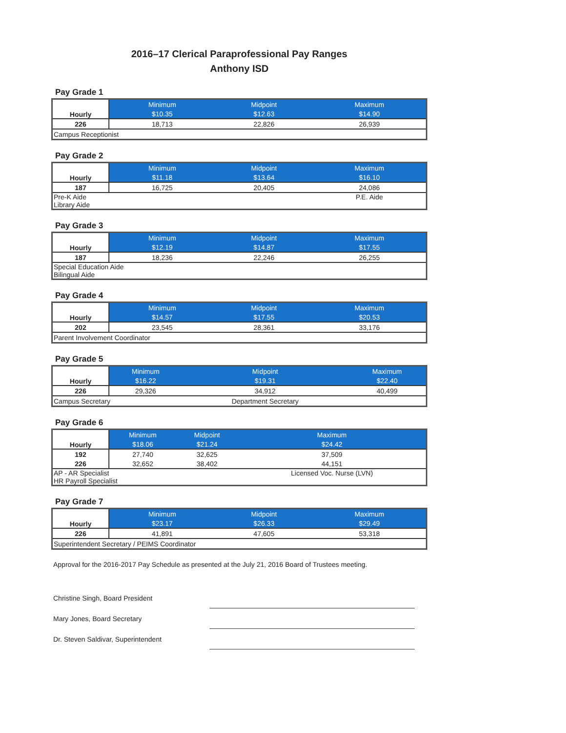2016–17 Clerical Paraprofessional Pay Ranges
Anthony ISD
Pay Grade 1
| Hourly | Minimum | Midpoint | Maximum |
| | $10.35 | $12.63 | $14.90 |
| 226 | 18,713 | 22,826 | 26,939 |
| Campus Receptionist | | | |
Pay Grade 2
| Hourly | Minimum | Midpoint | Maximum |
| | $11.18 | $13.64 | $16.10 |
| 187 | 16,725 | 20,405 | 24,086 |
| Pre-K Aide Library Aide | | | P.E. Aide |
Pay Grade 3
| Hourly | Minimum | Midpoint | Maximum |
| | $12.19 | $14.87 | $17.55 |
| 187 | 18,236 | 22,246 | 26,255 |
| Special Education Aide Bilingual Aide | | | |
Pay Grade 4
| Hourly | Minimum | Midpoint | Maximum |
| | $14.57 | $17.55 | $20.53 |
| 202 | 23,545 | 28,361 | 33,176 |
| Parent Involvement Coordinator | | | |
Pay Grade 5
| Hourly | Minimum | Midpoint | Maximum |
| | $16.22 | $19.31 | $22.40 |
| 226 | 29,326 | 34,912 | 40,499 |
| Campus Secretary | | Department Secretary | |
Pay Grade 6
| Hourly | Minimum | Midpoint | Maximum |
| | $18.06 | $21.24 | $24.42 |
| 192 | 27,740 | 32,625 | 37,509 |
| 226 | 32,652 | 38,402 | 44,151 |
| AP - AR Specialist HR Payroll Specialist | | | Licensed Voc. Nurse (LVN) |
Pay Grade 7
| Hourly | Minimum | Midpoint | Maximum |
| | $23.17 | $26.33 | $29.49 |
| 226 | 41,891 | 47,605 | 53,318 |
| Superintendent Secretary / PEIMS Coordinator | | | |
Approval for the 2016-2017 Pay Schedule as presented at the July 21, 2016 Board of Trustees meeting.
Christine Singh, Board President
Mary Jones, Board Secretary
Dr. Steven Saldivar, Superintendent